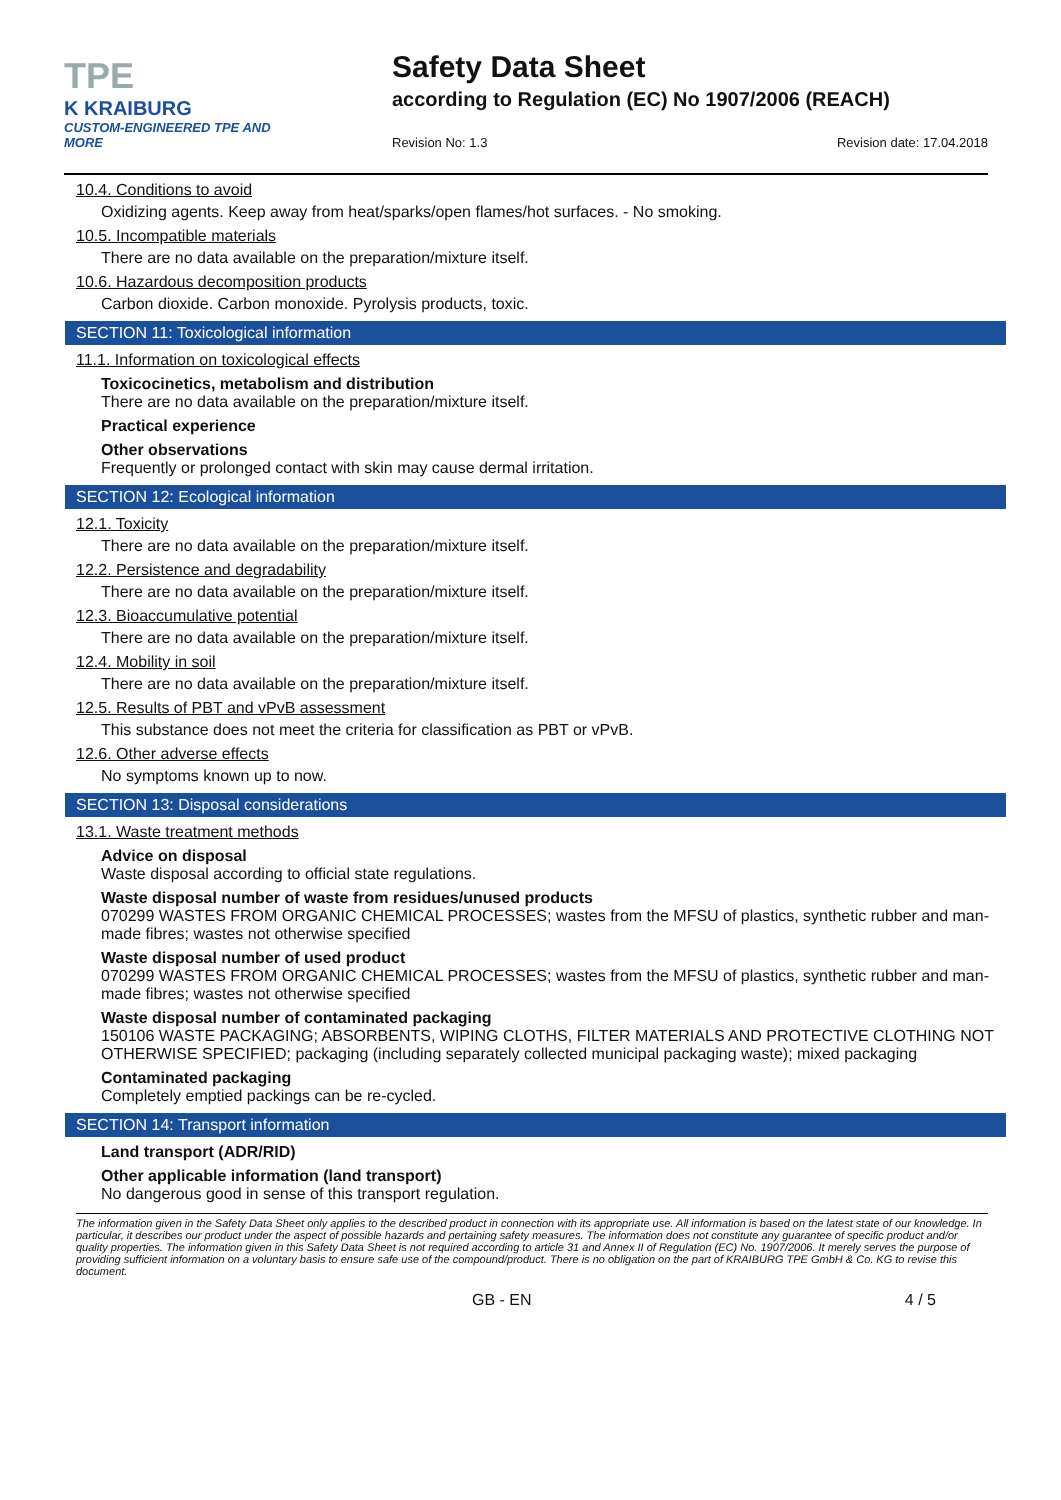TPE
K KRAIBURG
CUSTOM-ENGINEERED TPE AND MORE
Safety Data Sheet
according to Regulation (EC) No 1907/2006 (REACH)
Revision No: 1.3 Revision date: 17.04.2018
10.4. Conditions to avoid
Oxidizing agents. Keep away from heat/sparks/open flames/hot surfaces. - No smoking.
10.5. Incompatible materials
There are no data available on the preparation/mixture itself.
10.6. Hazardous decomposition products
Carbon dioxide. Carbon monoxide. Pyrolysis products, toxic.
SECTION 11: Toxicological information
11.1. Information on toxicological effects
Toxicocinetics, metabolism and distribution
There are no data available on the preparation/mixture itself.
Practical experience
Other observations
Frequently or prolonged contact with skin may cause dermal irritation.
SECTION 12: Ecological information
12.1. Toxicity
There are no data available on the preparation/mixture itself.
12.2. Persistence and degradability
There are no data available on the preparation/mixture itself.
12.3. Bioaccumulative potential
There are no data available on the preparation/mixture itself.
12.4. Mobility in soil
There are no data available on the preparation/mixture itself.
12.5. Results of PBT and vPvB assessment
This substance does not meet the criteria for classification as PBT or vPvB.
12.6. Other adverse effects
No symptoms known up to now.
SECTION 13: Disposal considerations
13.1. Waste treatment methods
Advice on disposal
Waste disposal according to official state regulations.
Waste disposal number of waste from residues/unused products
070299 WASTES FROM ORGANIC CHEMICAL PROCESSES; wastes from the MFSU of plastics, synthetic rubber and man-made fibres; wastes not otherwise specified
Waste disposal number of used product
070299 WASTES FROM ORGANIC CHEMICAL PROCESSES; wastes from the MFSU of plastics, synthetic rubber and man-made fibres; wastes not otherwise specified
Waste disposal number of contaminated packaging
150106 WASTE PACKAGING; ABSORBENTS, WIPING CLOTHS, FILTER MATERIALS AND PROTECTIVE CLOTHING NOT OTHERWISE SPECIFIED; packaging (including separately collected municipal packaging waste); mixed packaging
Contaminated packaging
Completely emptied packings can be re-cycled.
SECTION 14: Transport information
Land transport (ADR/RID)
Other applicable information (land transport)
No dangerous good in sense of this transport regulation.
The information given in the Safety Data Sheet only applies to the described product in connection with its appropriate use. All information is based on the latest state of our knowledge. In particular, it describes our product under the aspect of possible hazards and pertaining safety measures. The information does not constitute any guarantee of specific product and/or quality properties. The information given in this Safety Data Sheet is not required according to article 31 and Annex II of Regulation (EC) No. 1907/2006. It merely serves the purpose of providing sufficient information on a voluntary basis to ensure safe use of the compound/product. There is no obligation on the part of KRAIBURG TPE GmbH & Co. KG to revise this document.
GB - EN 4 / 5